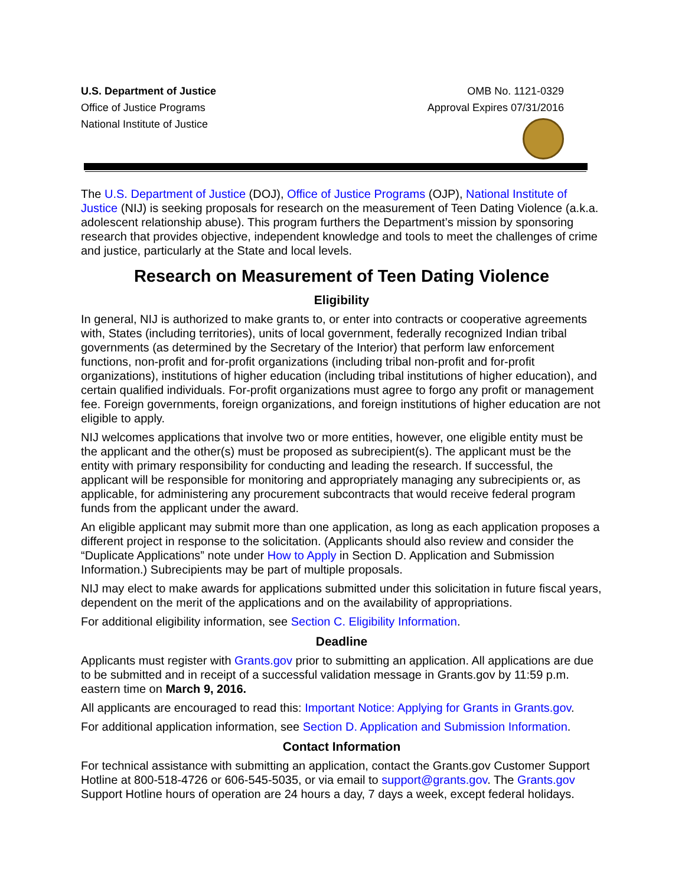U.S. Department of Justice
Office of Justice Programs
National Institute of Justice
OMB No. 1121-0329
Approval Expires 07/31/2016
The U.S. Department of Justice (DOJ), Office of Justice Programs (OJP), National Institute of Justice (NIJ) is seeking proposals for research on the measurement of Teen Dating Violence (a.k.a. adolescent relationship abuse). This program furthers the Department’s mission by sponsoring research that provides objective, independent knowledge and tools to meet the challenges of crime and justice, particularly at the State and local levels.
Research on Measurement of Teen Dating Violence
Eligibility
In general, NIJ is authorized to make grants to, or enter into contracts or cooperative agreements with, States (including territories), units of local government, federally recognized Indian tribal governments (as determined by the Secretary of the Interior) that perform law enforcement functions, non-profit and for-profit organizations (including tribal non-profit and for-profit organizations), institutions of higher education (including tribal institutions of higher education), and certain qualified individuals. For-profit organizations must agree to forgo any profit or management fee. Foreign governments, foreign organizations, and foreign institutions of higher education are not eligible to apply.
NIJ welcomes applications that involve two or more entities, however, one eligible entity must be the applicant and the other(s) must be proposed as subrecipient(s). The applicant must be the entity with primary responsibility for conducting and leading the research. If successful, the applicant will be responsible for monitoring and appropriately managing any subrecipients or, as applicable, for administering any procurement subcontracts that would receive federal program funds from the applicant under the award.
An eligible applicant may submit more than one application, as long as each application proposes a different project in response to the solicitation. (Applicants should also review and consider the “Duplicate Applications” note under How to Apply in Section D. Application and Submission Information.) Subrecipients may be part of multiple proposals.
NIJ may elect to make awards for applications submitted under this solicitation in future fiscal years, dependent on the merit of the applications and on the availability of appropriations.
For additional eligibility information, see Section C. Eligibility Information.
Deadline
Applicants must register with Grants.gov prior to submitting an application. All applications are due to be submitted and in receipt of a successful validation message in Grants.gov by 11:59 p.m. eastern time on March 9, 2016.
All applicants are encouraged to read this: Important Notice: Applying for Grants in Grants.gov.
For additional application information, see Section D. Application and Submission Information.
Contact Information
For technical assistance with submitting an application, contact the Grants.gov Customer Support Hotline at 800-518-4726 or 606-545-5035, or via email to support@grants.gov. The Grants.gov Support Hotline hours of operation are 24 hours a day, 7 days a week, except federal holidays.